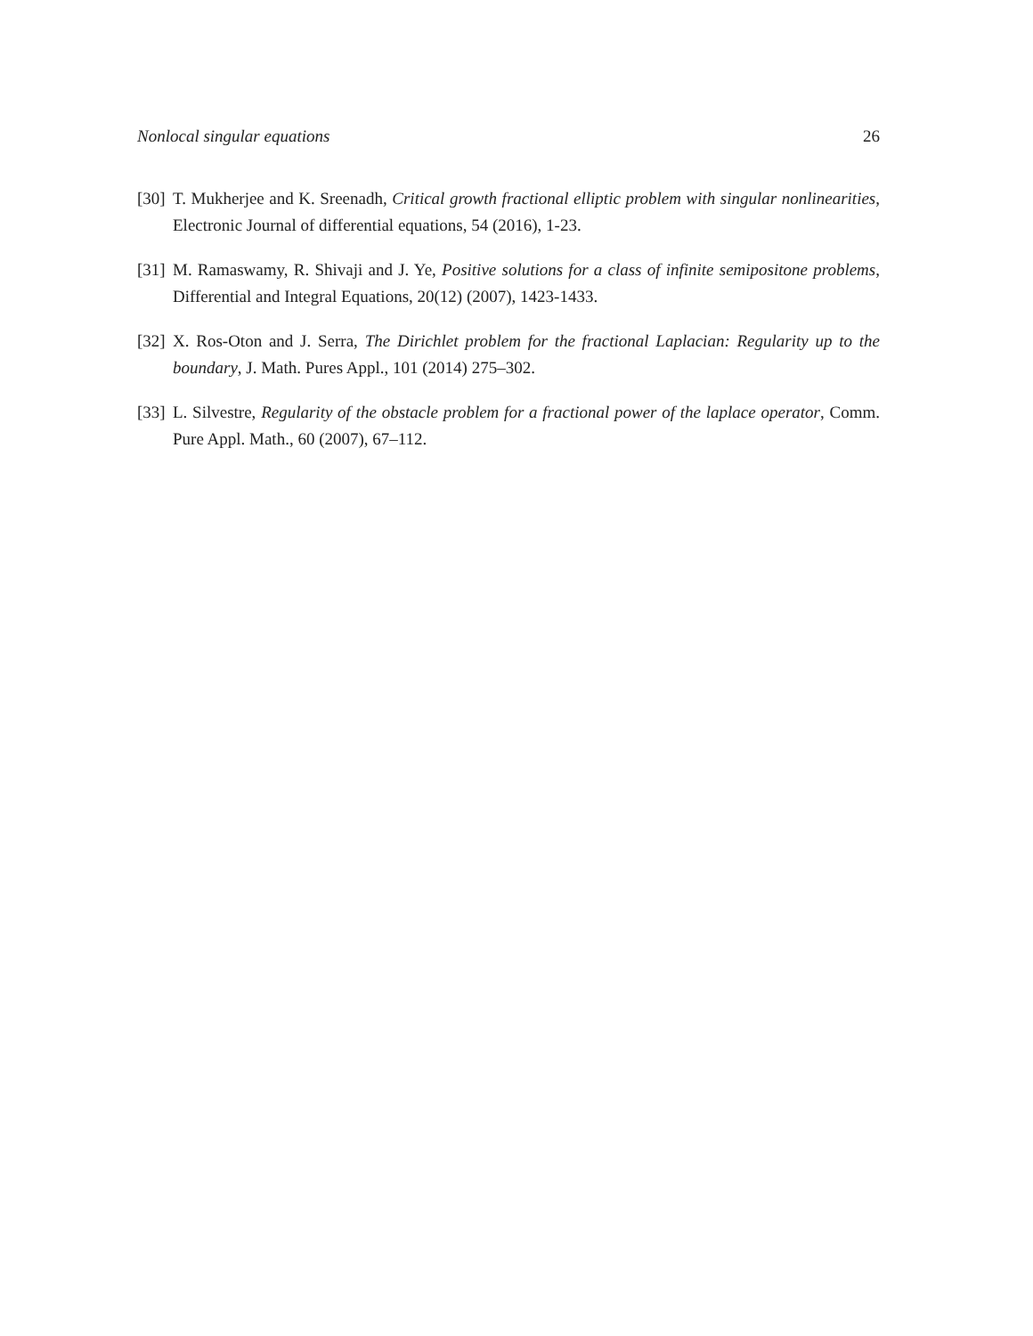Nonlocal singular equations 26
[30] T. Mukherjee and K. Sreenadh, Critical growth fractional elliptic problem with singular nonlinearities, Electronic Journal of differential equations, 54 (2016), 1-23.
[31] M. Ramaswamy, R. Shivaji and J. Ye, Positive solutions for a class of infinite semipositone problems, Differential and Integral Equations, 20(12) (2007), 1423-1433.
[32] X. Ros-Oton and J. Serra, The Dirichlet problem for the fractional Laplacian: Regularity up to the boundary, J. Math. Pures Appl., 101 (2014) 275–302.
[33] L. Silvestre, Regularity of the obstacle problem for a fractional power of the laplace operator, Comm. Pure Appl. Math., 60 (2007), 67–112.